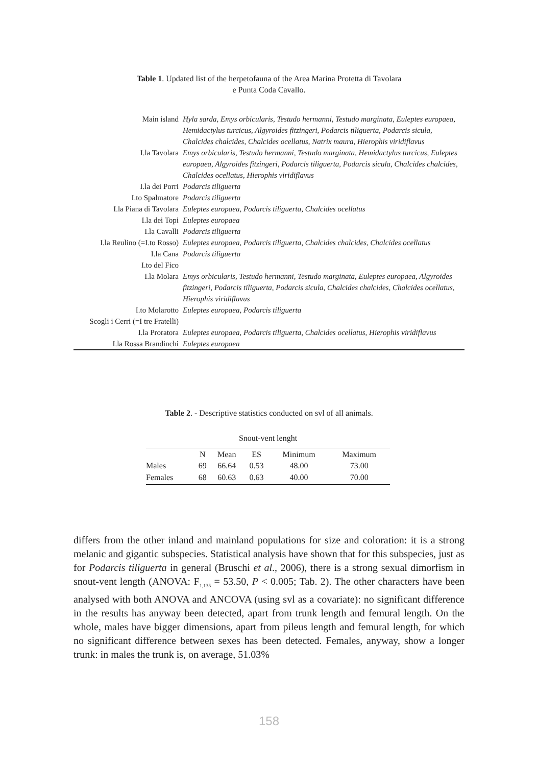Table 1. Updated list of the herpetofauna of the Area Marina Protetta di Tavolara
e Punta Coda Cavallo.
| Main island | Hyla sarda, Emys orbicularis, Testudo hermanni, Testudo marginata, Euleptes europaea, Hemidactylus turcicus, Algyroides fitzingeri, Podarcis tiliguerta, Podarcis sicula, Chalcides chalcides, Chalcides ocellatus, Natrix maura, Hierophis viridiflavus |
| I.la Tavolara | Emys orbicularis, Testudo hermanni, Testudo marginata, Hemidactylus turcicus, Euleptes europaea, Algyroides fitzingeri, Podarcis tiliguerta, Podarcis sicula, Chalcides chalcides, Chalcides ocellatus, Hierophis viridiflavus |
| I.la dei Porri | Podarcis tiliguerta |
| I.to Spalmatore | Podarcis tiliguerta |
| I.la Piana di Tavolara | Euleptes europaea, Podarcis tiliguerta, Chalcides ocellatus |
| I.la dei Topi | Euleptes europaea |
| I.la Cavalli | Podarcis tiliguerta |
| I.la Reulino (=I.to Rosso) | Euleptes europaea, Podarcis tiliguerta, Chalcides chalcides, Chalcides ocellatus |
| I.la Cana | Podarcis tiliguerta |
| I.to del Fico | |
| I.la Molara | Emys orbicularis, Testudo hermanni, Testudo marginata, Euleptes europaea, Algyroides fitzingeri, Podarcis tiliguerta, Podarcis sicula, Chalcides chalcides, Chalcides ocellatus, Hierophis viridiflavus |
| I.to Molarotto | Euleptes europaea, Podarcis tiliguerta |
| Scogli i Cerri (=I tre Fratelli) | |
| I.la Proratora | Euleptes europaea, Podarcis tiliguerta, Chalcides ocellatus, Hierophis viridiflavus |
| I.la Rossa Brandinchi | Euleptes europaea |
Table 2. - Descriptive statistics conducted on svl of all animals.
| Snout-vent lenght | | | | | |
| --- | --- | --- | --- | --- | --- |
| | N | Mean | ES | Minimum | Maximum |
| Males | 69 | 66.64 | 0.53 | 48.00 | 73.00 |
| Females | 68 | 60.63 | 0.63 | 40.00 | 70.00 |
differs from the other inland and mainland populations for size and coloration: it is a strong melanic and gigantic subspecies. Statistical analysis have shown that for this subspecies, just as for Podarcis tiliguerta in general (Bruschi et al., 2006), there is a strong sexual dimorfism in snout-vent length (ANOVA: F<sub>1,135</sub> = 53.50, P < 0.005; Tab. 2). The other characters have been analysed with both ANOVA and ANCOVA (using svl as a covariate): no significant difference in the results has anyway been detected, apart from trunk length and femural length. On the whole, males have bigger dimensions, apart from pileus length and femural length, for which no significant difference between sexes has been detected. Females, anyway, show a longer trunk: in males the trunk is, on average, 51.03%
158